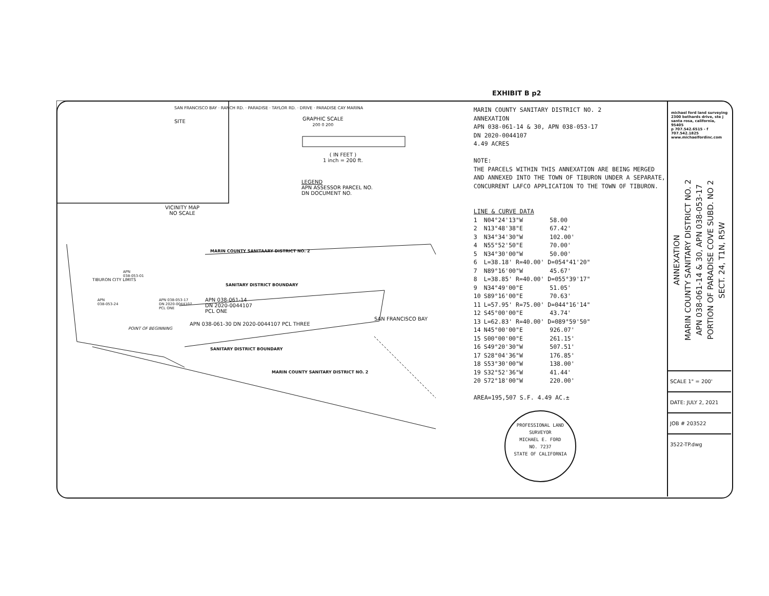EXHIBIT B p2
VICINITY MAP
NO SCALE
SITE
GRAPHIC SCALE
200 0 200
( IN FEET )
1 inch = 200 ft.
LEGEND
APN ASSESSOR PARCEL NO.
DN DOCUMENT NO.
MARIN COUNTY SANITAARY DISTRICT NO. 2
SANITARY DISTRICT BOUNDARY
APN 038-061-14
DN 2020-0044107
PCL ONE
APN 038-053-17
DN 2020-0044107
PCL ONE
APN
038-053-01
TIBURON CITY LIMITS
APN
038-053-24
POINT OF BEGINNING
APN 038-061-30 DN 2020-0044107 PCL THREE
SANITARY DISTRICT BOUNDARY
MARIN COUNTY SANITARY DISTRICT NO. 2
SAN FRANCISCO BAY
SAN FRANCISCO BAY · RANCH RD. · PARADISE · TAYLOR RD. · DRIVE · PARADISE CAY MARINA
MARIN COUNTY SANITARY DISTRICT NO. 2
ANNEXATION
APN 038-061-14 & 30, APN 038-053-17
DN 2020-0044107
4.49 ACRES
NOTE:
THE PARCELS WITHIN THIS ANNEXATION ARE BEING MERGED AND ANNEXED INTO THE TOWN OF TIBURON UNDER A SEPARATE, CONCURRENT LAFCO APPLICATION TO THE TOWN OF TIBURON.
LINE & CURVE DATA
| 1 | N04°24'13"W | 58.00 |
| 2 | N13°48'38"E | 67.42' |
| 3 | N34°34'30"W | 102.00' |
| 4 | N55°52'50"E | 70.00' |
| 5 | N34°30'00"W | 50.00' |
| 6 | L=38.18' R=40.00' D=054°41'20" | |
| 7 | N89°16'00"W | 45.67' |
| 8 | L=38.85' R=40.00' D=055°39'17" | |
| 9 | N34°49'00"E | 51.05' |
| 10 | S89°16'00"E | 70.63' |
| 11 | L=57.95' R=75.00' D=044°16'14" | |
| 12 | S45°00'00"E | 43.74' |
| 13 | L=62.83' R=40.00' D=089°59'50" | |
| 14 | N45°00'00"E | 926.07' |
| 15 | S00°00'00"E | 261.15' |
| 16 | S49°20'30"W | 507.51' |
| 17 | S28°04'36"W | 176.85' |
| 18 | S53°30'00"W | 138.00' |
| 19 | S32°52'36"W | 41.44' |
| 20 | S72°18'00"W | 220.00' |
AREA=195,507 S.F. 4.49 AC.±
PROFESSIONAL LAND SURVEYOR
MICHAEL E. FORD
NO. 7237
STATE OF CALIFORNIA
michael ford land surveying
2300 bethards drive, ste j
santa rosa, california, 95405
p 707.542.6515 - f 707.542.1825
www.michaelfordinc.com
ANNEXATION
MARIN COUNTY SANITARY DISTRICT NO. 2
APN 038-061-14 & 30, APN 038-053-17
PORTION OF PARADISE COVE SUBD. NO 2
SECT. 24, T1N, R5W
SCALE 1" = 200'
DATE: JULY 2, 2021
JOB # 203522
3522-TP.dwg